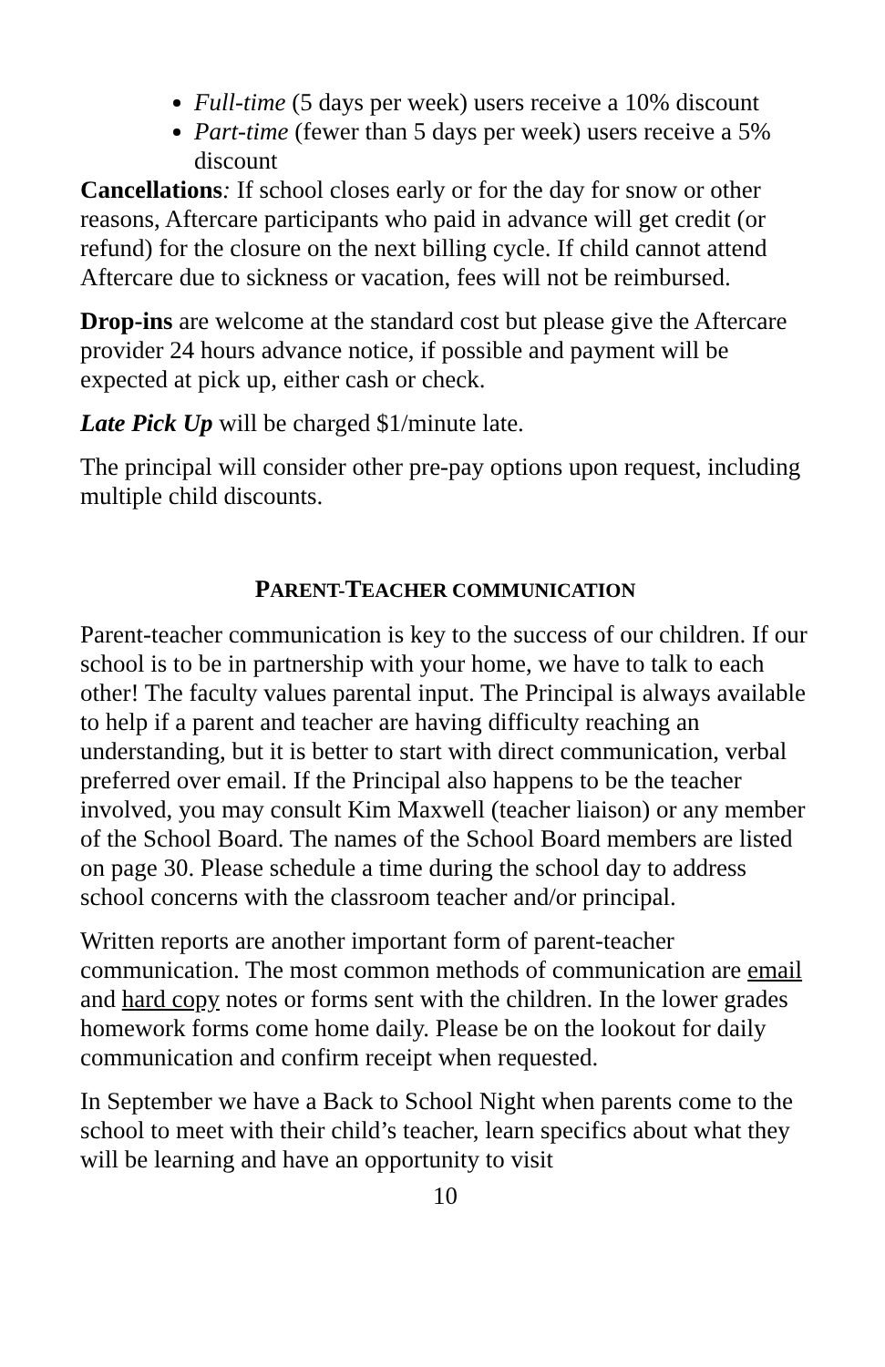Full-time (5 days per week) users receive a 10% discount
Part-time (fewer than 5 days per week) users receive a 5% discount
Cancellations: If school closes early or for the day for snow or other reasons, Aftercare participants who paid in advance will get credit (or refund) for the closure on the next billing cycle. If child cannot attend Aftercare due to sickness or vacation, fees will not be reimbursed.
Drop-ins are welcome at the standard cost but please give the Aftercare provider 24 hours advance notice, if possible and payment will be expected at pick up, either cash or check.
Late Pick Up will be charged $1/minute late.
The principal will consider other pre-pay options upon request, including multiple child discounts.
PARENT-TEACHER COMMUNICATION
Parent-teacher communication is key to the success of our children. If our school is to be in partnership with your home, we have to talk to each other! The faculty values parental input. The Principal is always available to help if a parent and teacher are having difficulty reaching an understanding, but it is better to start with direct communication, verbal preferred over email. If the Principal also happens to be the teacher involved, you may consult Kim Maxwell (teacher liaison) or any member of the School Board. The names of the School Board members are listed on page 30. Please schedule a time during the school day to address school concerns with the classroom teacher and/or principal.
Written reports are another important form of parent-teacher communication. The most common methods of communication are email and hard copy notes or forms sent with the children. In the lower grades homework forms come home daily. Please be on the lookout for daily communication and confirm receipt when requested.
In September we have a Back to School Night when parents come to the school to meet with their child’s teacher, learn specifics about what they will be learning and have an opportunity to visit
10